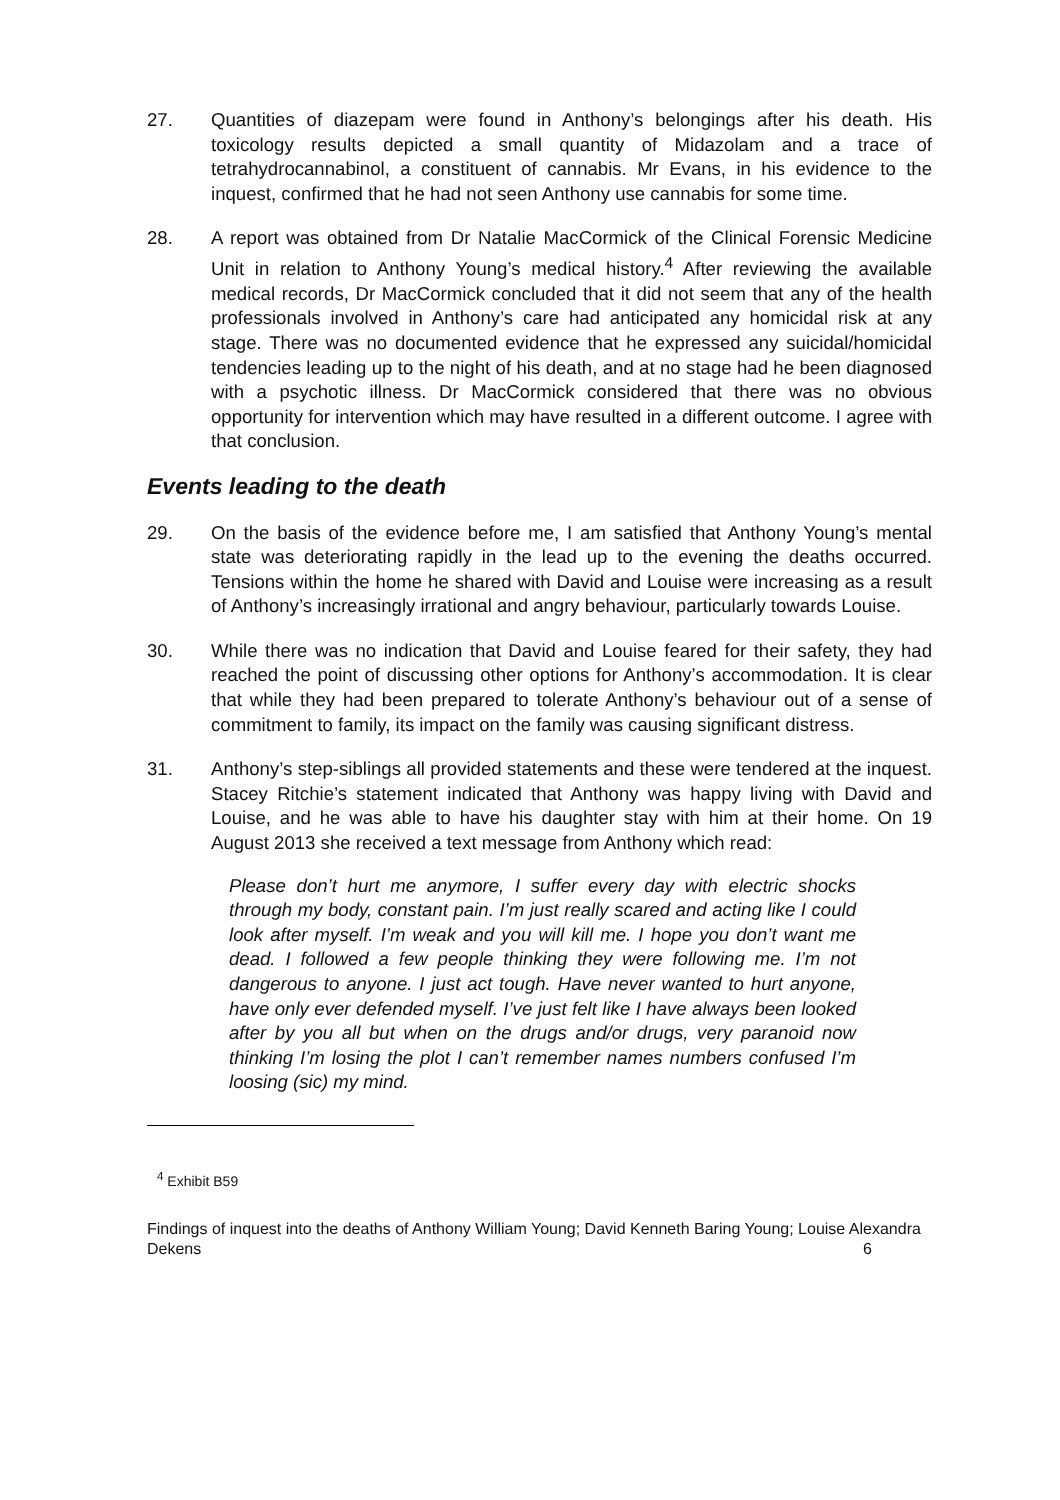27. Quantities of diazepam were found in Anthony’s belongings after his death. His toxicology results depicted a small quantity of Midazolam and a trace of tetrahydrocannabinol, a constituent of cannabis. Mr Evans, in his evidence to the inquest, confirmed that he had not seen Anthony use cannabis for some time.
28. A report was obtained from Dr Natalie MacCormick of the Clinical Forensic Medicine Unit in relation to Anthony Young’s medical history.<sup>4</sup> After reviewing the available medical records, Dr MacCormick concluded that it did not seem that any of the health professionals involved in Anthony’s care had anticipated any homicidal risk at any stage. There was no documented evidence that he expressed any suicidal/homicidal tendencies leading up to the night of his death, and at no stage had he been diagnosed with a psychotic illness. Dr MacCormick considered that there was no obvious opportunity for intervention which may have resulted in a different outcome. I agree with that conclusion.
Events leading to the death
29. On the basis of the evidence before me, I am satisfied that Anthony Young’s mental state was deteriorating rapidly in the lead up to the evening the deaths occurred. Tensions within the home he shared with David and Louise were increasing as a result of Anthony’s increasingly irrational and angry behaviour, particularly towards Louise.
30. While there was no indication that David and Louise feared for their safety, they had reached the point of discussing other options for Anthony’s accommodation. It is clear that while they had been prepared to tolerate Anthony’s behaviour out of a sense of commitment to family, its impact on the family was causing significant distress.
31. Anthony’s step-siblings all provided statements and these were tendered at the inquest. Stacey Ritchie’s statement indicated that Anthony was happy living with David and Louise, and he was able to have his daughter stay with him at their home. On 19 August 2013 she received a text message from Anthony which read:
Please don’t hurt me anymore, I suffer every day with electric shocks through my body, constant pain. I’m just really scared and acting like I could look after myself. I’m weak and you will kill me. I hope you don’t want me dead. I followed a few people thinking they were following me. I’m not dangerous to anyone. I just act tough. Have never wanted to hurt anyone, have only ever defended myself. I’ve just felt like I have always been looked after by you all but when on the drugs and/or drugs, very paranoid now thinking I’m losing the plot I can’t remember names numbers confused I’m loosing (sic) my mind.
<sup>4</sup> Exhibit B59
Findings of inquest into the deaths of Anthony William Young; David Kenneth Baring Young; Louise Alexandra Dekens 6